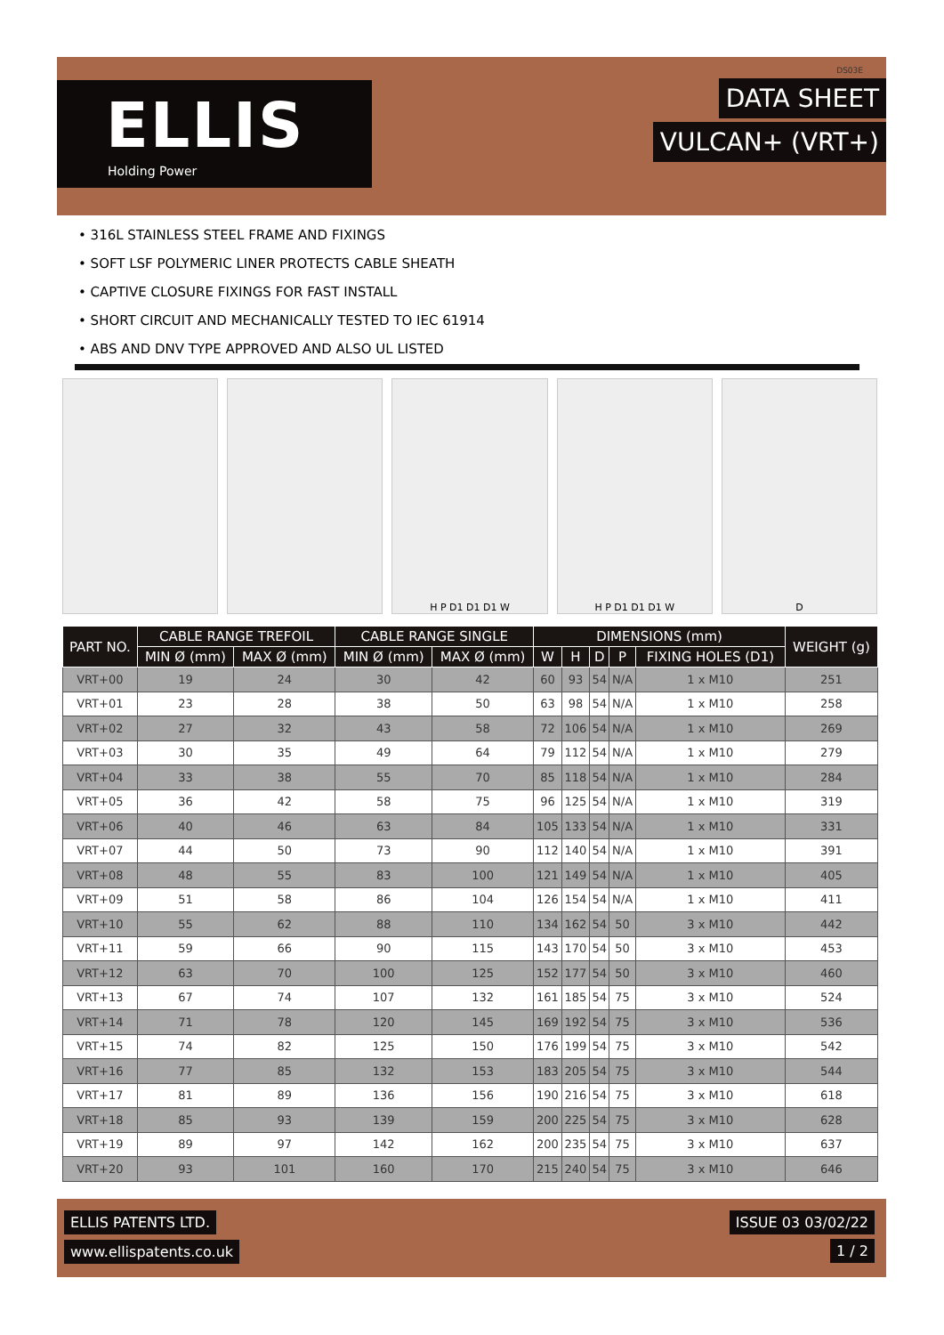ELLIS
Holding Power
DS03E
DATA SHEET
VULCAN+ (VRT+)
• 316L STAINLESS STEEL FRAME AND FIXINGS
• SOFT LSF POLYMERIC LINER PROTECTS CABLE SHEATH
• CAPTIVE CLOSURE FIXINGS FOR FAST INSTALL
• SHORT CIRCUIT AND MECHANICALLY TESTED TO IEC 61914
• ABS AND DNV TYPE APPROVED AND ALSO UL LISTED
H P D1 D1 D1 W H P D1 D1 D1 W D
| PART NO. | CABLE RANGE TREFOIL | | CABLE RANGE SINGLE | | DIMENSIONS (mm) | | | | | WEIGHT (g) |
| --- | --- | --- | --- | --- | --- | --- | --- | --- | --- | --- |
| | MIN Ø (mm) | MAX Ø (mm) | MIN Ø (mm) | MAX Ø (mm) | W | H | D | P | FIXING HOLES (D1) | |
| VRT+00 | 19 | 24 | 30 | 42 | 60 | 93 | 54 | N/A | 1 x M10 | 251 |
| VRT+01 | 23 | 28 | 38 | 50 | 63 | 98 | 54 | N/A | 1 x M10 | 258 |
| VRT+02 | 27 | 32 | 43 | 58 | 72 | 106 | 54 | N/A | 1 x M10 | 269 |
| VRT+03 | 30 | 35 | 49 | 64 | 79 | 112 | 54 | N/A | 1 x M10 | 279 |
| VRT+04 | 33 | 38 | 55 | 70 | 85 | 118 | 54 | N/A | 1 x M10 | 284 |
| VRT+05 | 36 | 42 | 58 | 75 | 96 | 125 | 54 | N/A | 1 x M10 | 319 |
| VRT+06 | 40 | 46 | 63 | 84 | 105 | 133 | 54 | N/A | 1 x M10 | 331 |
| VRT+07 | 44 | 50 | 73 | 90 | 112 | 140 | 54 | N/A | 1 x M10 | 391 |
| VRT+08 | 48 | 55 | 83 | 100 | 121 | 149 | 54 | N/A | 1 x M10 | 405 |
| VRT+09 | 51 | 58 | 86 | 104 | 126 | 154 | 54 | N/A | 1 x M10 | 411 |
| VRT+10 | 55 | 62 | 88 | 110 | 134 | 162 | 54 | 50 | 3 x M10 | 442 |
| VRT+11 | 59 | 66 | 90 | 115 | 143 | 170 | 54 | 50 | 3 x M10 | 453 |
| VRT+12 | 63 | 70 | 100 | 125 | 152 | 177 | 54 | 50 | 3 x M10 | 460 |
| VRT+13 | 67 | 74 | 107 | 132 | 161 | 185 | 54 | 75 | 3 x M10 | 524 |
| VRT+14 | 71 | 78 | 120 | 145 | 169 | 192 | 54 | 75 | 3 x M10 | 536 |
| VRT+15 | 74 | 82 | 125 | 150 | 176 | 199 | 54 | 75 | 3 x M10 | 542 |
| VRT+16 | 77 | 85 | 132 | 153 | 183 | 205 | 54 | 75 | 3 x M10 | 544 |
| VRT+17 | 81 | 89 | 136 | 156 | 190 | 216 | 54 | 75 | 3 x M10 | 618 |
| VRT+18 | 85 | 93 | 139 | 159 | 200 | 225 | 54 | 75 | 3 x M10 | 628 |
| VRT+19 | 89 | 97 | 142 | 162 | 200 | 235 | 54 | 75 | 3 x M10 | 637 |
| VRT+20 | 93 | 101 | 160 | 170 | 215 | 240 | 54 | 75 | 3 x M10 | 646 |
ELLIS PATENTS LTD. ISSUE 03 03/02/22
www.ellispatents.co.uk 1 / 2